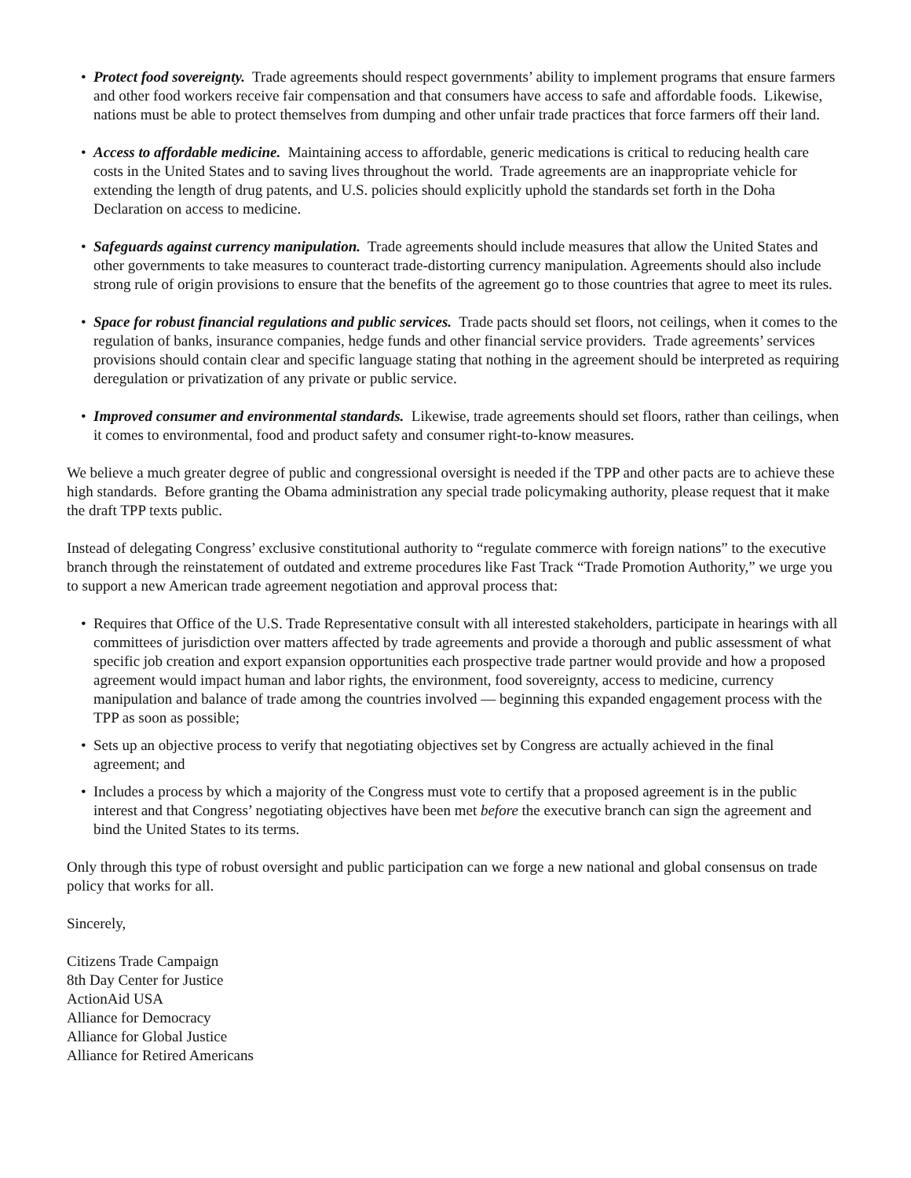• Protect food sovereignty. Trade agreements should respect governments’ ability to implement programs that ensure farmers and other food workers receive fair compensation and that consumers have access to safe and affordable foods. Likewise, nations must be able to protect themselves from dumping and other unfair trade practices that force farmers off their land.
• Access to affordable medicine. Maintaining access to affordable, generic medications is critical to reducing health care costs in the United States and to saving lives throughout the world. Trade agreements are an inappropriate vehicle for extending the length of drug patents, and U.S. policies should explicitly uphold the standards set forth in the Doha Declaration on access to medicine.
• Safeguards against currency manipulation. Trade agreements should include measures that allow the United States and other governments to take measures to counteract trade-distorting currency manipulation. Agreements should also include strong rule of origin provisions to ensure that the benefits of the agreement go to those countries that agree to meet its rules.
• Space for robust financial regulations and public services. Trade pacts should set floors, not ceilings, when it comes to the regulation of banks, insurance companies, hedge funds and other financial service providers. Trade agreements’ services provisions should contain clear and specific language stating that nothing in the agreement should be interpreted as requiring deregulation or privatization of any private or public service.
• Improved consumer and environmental standards. Likewise, trade agreements should set floors, rather than ceilings, when it comes to environmental, food and product safety and consumer right-to-know measures.
We believe a much greater degree of public and congressional oversight is needed if the TPP and other pacts are to achieve these high standards. Before granting the Obama administration any special trade policymaking authority, please request that it make the draft TPP texts public.
Instead of delegating Congress’ exclusive constitutional authority to “regulate commerce with foreign nations” to the executive branch through the reinstatement of outdated and extreme procedures like Fast Track “Trade Promotion Authority,” we urge you to support a new American trade agreement negotiation and approval process that:
• Requires that Office of the U.S. Trade Representative consult with all interested stakeholders, participate in hearings with all committees of jurisdiction over matters affected by trade agreements and provide a thorough and public assessment of what specific job creation and export expansion opportunities each prospective trade partner would provide and how a proposed agreement would impact human and labor rights, the environment, food sovereignty, access to medicine, currency manipulation and balance of trade among the countries involved — beginning this expanded engagement process with the TPP as soon as possible;
• Sets up an objective process to verify that negotiating objectives set by Congress are actually achieved in the final agreement; and
• Includes a process by which a majority of the Congress must vote to certify that a proposed agreement is in the public interest and that Congress’ negotiating objectives have been met before the executive branch can sign the agreement and bind the United States to its terms.
Only through this type of robust oversight and public participation can we forge a new national and global consensus on trade policy that works for all.
Sincerely,
Citizens Trade Campaign
8th Day Center for Justice
ActionAid USA
Alliance for Democracy
Alliance for Global Justice
Alliance for Retired Americans